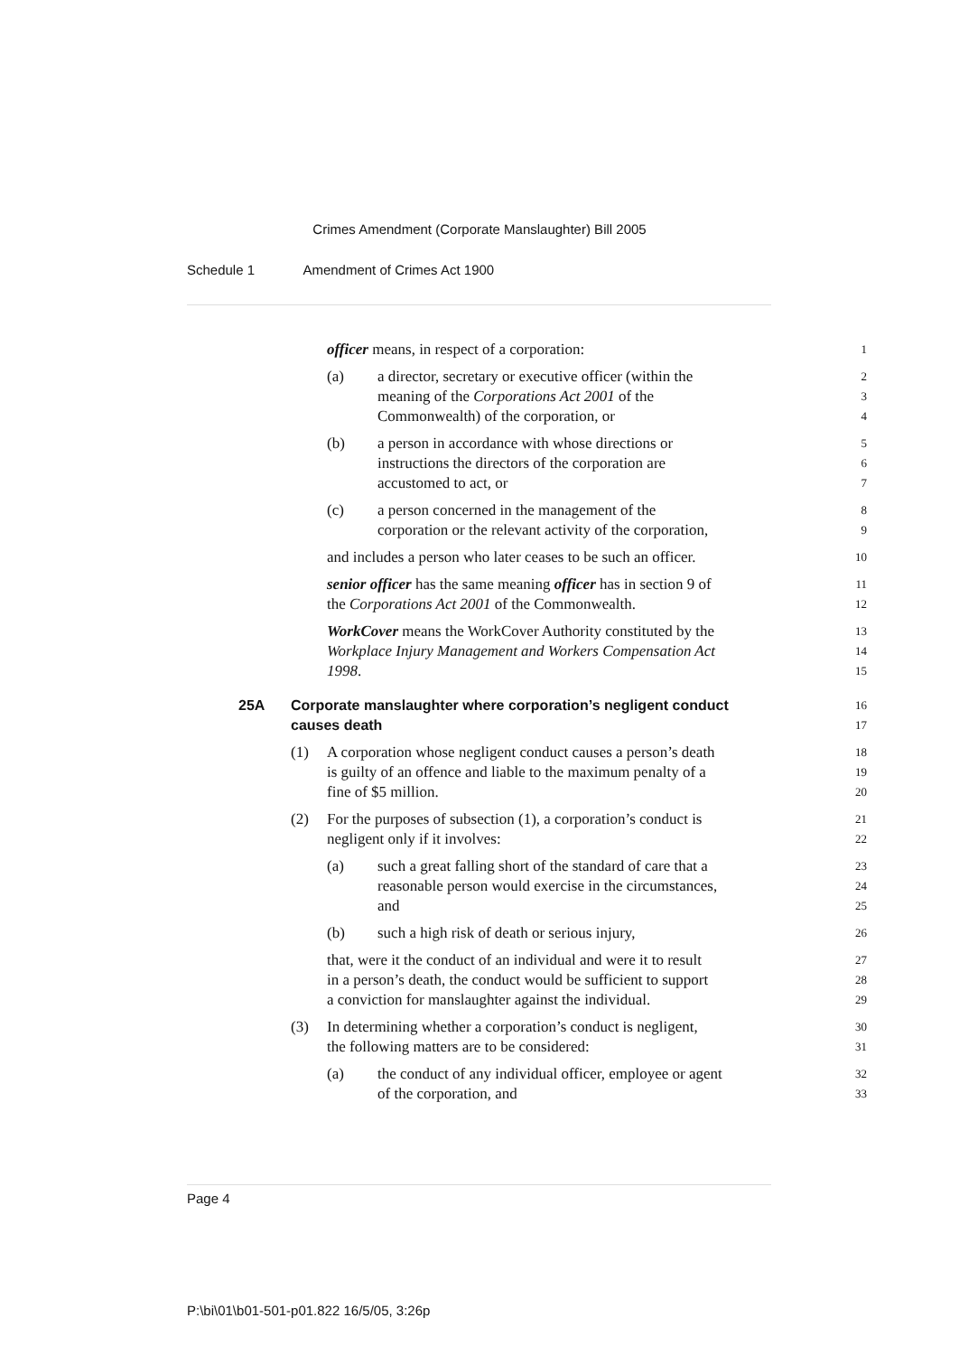Crimes Amendment (Corporate Manslaughter) Bill 2005
Schedule 1 Amendment of Crimes Act 1900
officer means, in respect of a corporation:
1
(a) a director, secretary or executive officer (within the
meaning of the Corporations Act 2001 of the
Commonwealth) of the corporation, or
2
3
4
(b) a person in accordance with whose directions or
instructions the directors of the corporation are
accustomed to act, or
5
6
7
(c) a person concerned in the management of the
corporation or the relevant activity of the corporation,
8
9
and includes a person who later ceases to be such an officer.
10
senior officer has the same meaning officer has in section 9 of
the Corporations Act 2001 of the Commonwealth.
11
12
WorkCover means the WorkCover Authority constituted by the
Workplace Injury Management and Workers Compensation Act
1998.
13
14
15
25A Corporate manslaughter where corporation’s negligent conduct
causes death
16
17
(1) A corporation whose negligent conduct causes a person’s death
is guilty of an offence and liable to the maximum penalty of a
fine of $5 million.
18
19
20
(2) For the purposes of subsection (1), a corporation’s conduct is
negligent only if it involves:
21
22
(a) such a great falling short of the standard of care that a
reasonable person would exercise in the circumstances,
and
23
24
25
(b) such a high risk of death or serious injury,
26
that, were it the conduct of an individual and were it to result
in a person’s death, the conduct would be sufficient to support
a conviction for manslaughter against the individual.
27
28
29
(3) In determining whether a corporation’s conduct is negligent,
the following matters are to be considered:
30
31
(a) the conduct of any individual officer, employee or agent
of the corporation, and
32
33
Page 4
P:\bi\01\b01-501-p01.822 16/5/05, 3:26p